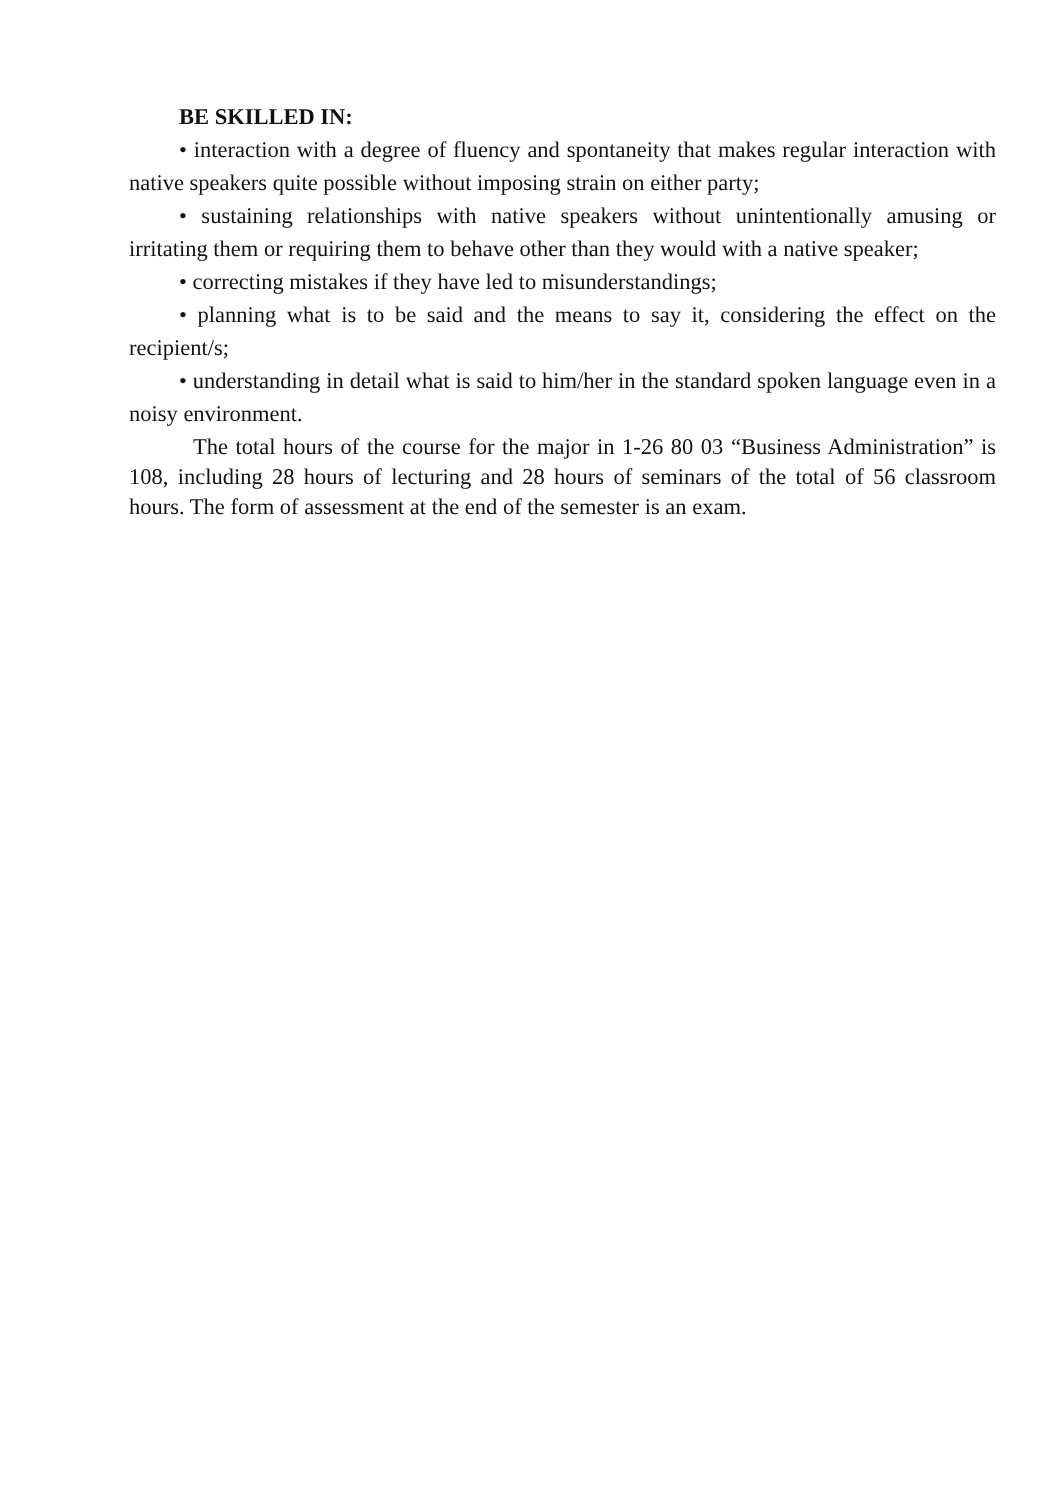BE SKILLED IN:
• interaction with a degree of fluency and spontaneity that makes regular interaction with native speakers quite possible without imposing strain on either party;
• sustaining relationships with native speakers without unintentionally amusing or irritating them or requiring them to behave other than they would with a native speaker;
• correcting mistakes if they have led to misunderstandings;
• planning what is to be said and the means to say it, considering the effect on the recipient/s;
• understanding in detail what is said to him/her in the standard spoken language even in a noisy environment.
The total hours of the course for the major in 1-26 80 03 “Business Administration” is 108, including 28 hours of lecturing and 28 hours of seminars of the total of 56 classroom hours. The form of assessment at the end of the semester is an exam.